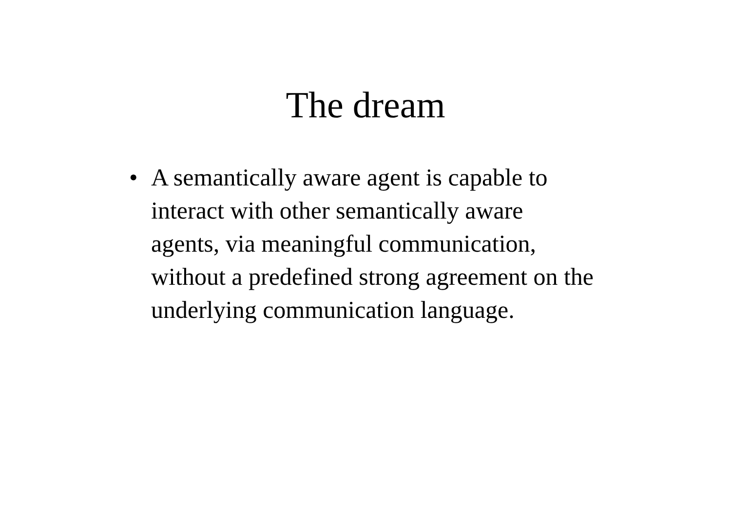The dream
• A semantically aware agent is capable to interact with other semantically aware agents, via meaningful communication, without a predefined strong agreement on the underlying communication language.